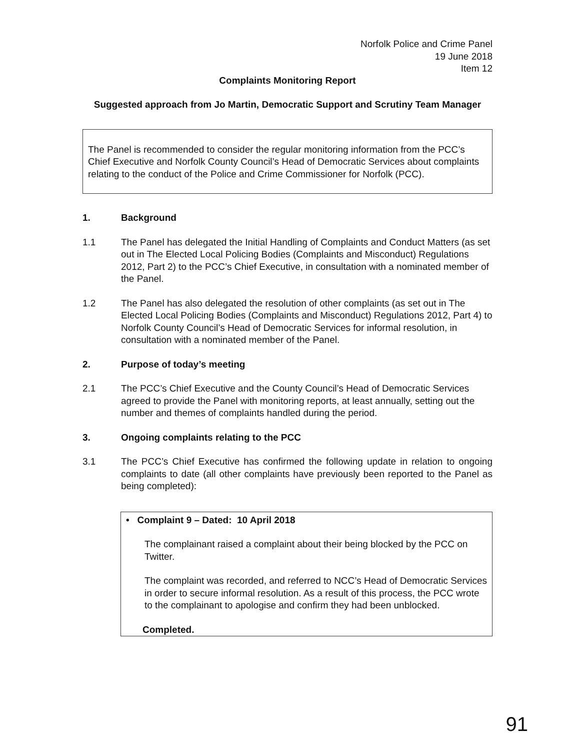Norfolk Police and Crime Panel
19 June 2018
Item 12
Complaints Monitoring Report
Suggested approach from Jo Martin, Democratic Support and Scrutiny Team Manager
The Panel is recommended to consider the regular monitoring information from the PCC’s Chief Executive and Norfolk County Council’s Head of Democratic Services about complaints relating to the conduct of the Police and Crime Commissioner for Norfolk (PCC).
1. Background
1.1 The Panel has delegated the Initial Handling of Complaints and Conduct Matters (as set out in The Elected Local Policing Bodies (Complaints and Misconduct) Regulations 2012, Part 2) to the PCC’s Chief Executive, in consultation with a nominated member of the Panel.
1.2 The Panel has also delegated the resolution of other complaints (as set out in The Elected Local Policing Bodies (Complaints and Misconduct) Regulations 2012, Part 4) to Norfolk County Council’s Head of Democratic Services for informal resolution, in consultation with a nominated member of the Panel.
2. Purpose of today’s meeting
2.1 The PCC’s Chief Executive and the County Council’s Head of Democratic Services agreed to provide the Panel with monitoring reports, at least annually, setting out the number and themes of complaints handled during the period.
3. Ongoing complaints relating to the PCC
3.1 The PCC’s Chief Executive has confirmed the following update in relation to ongoing complaints to date (all other complaints have previously been reported to the Panel as being completed):
• Complaint 9 – Dated: 10 April 2018
The complainant raised a complaint about their being blocked by the PCC on Twitter.
The complaint was recorded, and referred to NCC’s Head of Democratic Services in order to secure informal resolution. As a result of this process, the PCC wrote to the complainant to apologise and confirm they had been unblocked.
Completed.
91